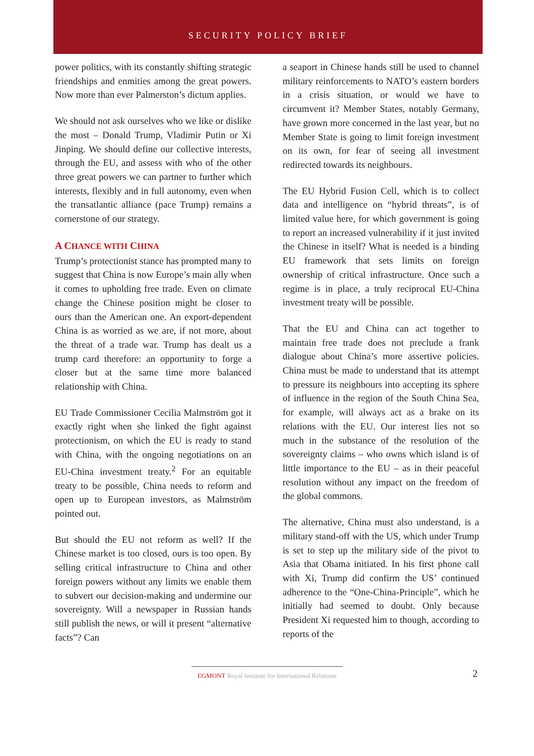SECURITY POLICY BRIEF
power politics, with its constantly shifting strategic friendships and enmities among the great powers. Now more than ever Palmerston’s dictum applies.
We should not ask ourselves who we like or dislike the most – Donald Trump, Vladimir Putin or Xi Jinping. We should define our collective interests, through the EU, and assess with who of the other three great powers we can partner to further which interests, flexibly and in full autonomy, even when the transatlantic alliance (pace Trump) remains a cornerstone of our strategy.
A CHANCE WITH CHINA
Trump’s protectionist stance has prompted many to suggest that China is now Europe’s main ally when it comes to upholding free trade. Even on climate change the Chinese position might be closer to ours than the American one. An export-dependent China is as worried as we are, if not more, about the threat of a trade war. Trump has dealt us a trump card therefore: an opportunity to forge a closer but at the same time more balanced relationship with China.
EU Trade Commissioner Cecilia Malmström got it exactly right when she linked the fight against protectionism, on which the EU is ready to stand with China, with the ongoing negotiations on an EU-China investment treaty.<sup>2</sup> For an equitable treaty to be possible, China needs to reform and open up to European investors, as Malmström pointed out.
But should the EU not reform as well? If the Chinese market is too closed, ours is too open. By selling critical infrastructure to China and other foreign powers without any limits we enable them to subvert our decision-making and undermine our sovereignty. Will a newspaper in Russian hands still publish the news, or will it present “alternative facts”? Can
a seaport in Chinese hands still be used to channel military reinforcements to NATO’s eastern borders in a crisis situation, or would we have to circumvent it? Member States, notably Germany, have grown more concerned in the last year, but no Member State is going to limit foreign investment on its own, for fear of seeing all investment redirected towards its neighbours.
The EU Hybrid Fusion Cell, which is to collect data and intelligence on “hybrid threats”, is of limited value here, for which government is going to report an increased vulnerability if it just invited the Chinese in itself? What is needed is a binding EU framework that sets limits on foreign ownership of critical infrastructure. Once such a regime is in place, a truly reciprocal EU-China investment treaty will be possible.
That the EU and China can act together to maintain free trade does not preclude a frank dialogue about China’s more assertive policies. China must be made to understand that its attempt to pressure its neighbours into accepting its sphere of influence in the region of the South China Sea, for example, will always act as a brake on its relations with the EU. Our interest lies not so much in the substance of the resolution of the sovereignty claims – who owns which island is of little importance to the EU – as in their peaceful resolution without any impact on the freedom of the global commons.
The alternative, China must also understand, is a military stand-off with the US, which under Trump is set to step up the military side of the pivot to Asia that Obama initiated. In his first phone call with Xi, Trump did confirm the US’ continued adherence to the “One-China-Principle”, which he initially had seemed to doubt. Only because President Xi requested him to though, according to reports of the
EGMONT Royal Institute for International Relations 2